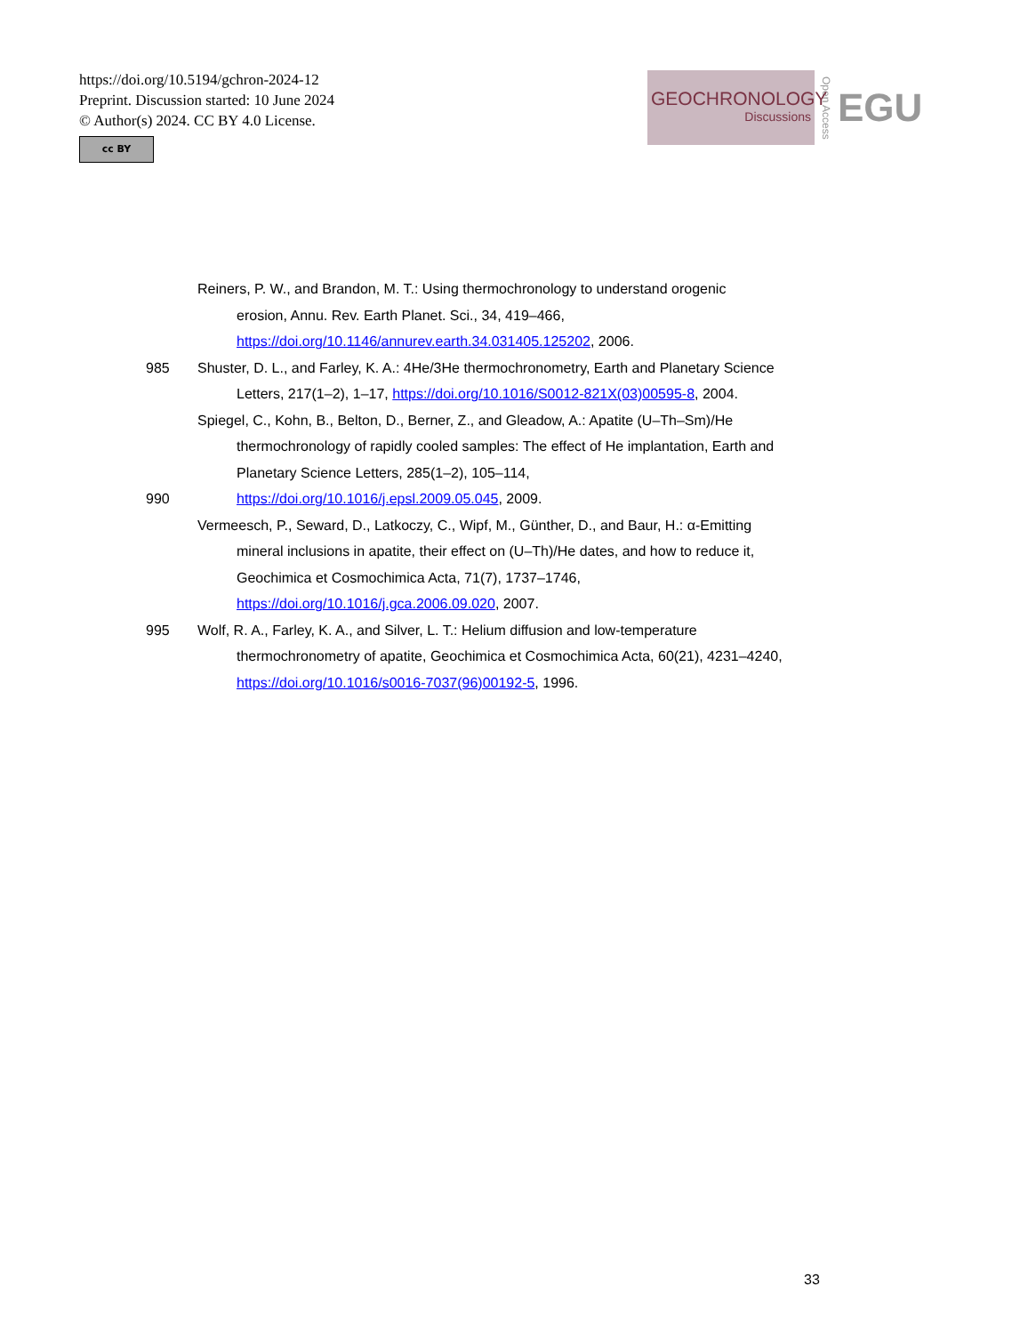https://doi.org/10.5194/gchron-2024-12
Preprint. Discussion started: 10 June 2024
© Author(s) 2024. CC BY 4.0 License.
cc BY
GEOCHRONOLOGY
Discussions
Open Access
EGU
Reiners, P. W., and Brandon, M. T.: Using thermochronology to understand orogenic
erosion, Annu. Rev. Earth Planet. Sci., 34, 419–466,
https://doi.org/10.1146/annurev.earth.34.031405.125202, 2006.
985 Shuster, D. L., and Farley, K. A.: 4He/3He thermochronometry, Earth and Planetary Science
Letters, 217(1–2), 1–17, https://doi.org/10.1016/S0012-821X(03)00595-8, 2004.
Spiegel, C., Kohn, B., Belton, D., Berner, Z., and Gleadow, A.: Apatite (U–Th–Sm)/He
thermochronology of rapidly cooled samples: The effect of He implantation, Earth and
Planetary Science Letters, 285(1–2), 105–114,
990 https://doi.org/10.1016/j.epsl.2009.05.045, 2009.
Vermeesch, P., Seward, D., Latkoczy, C., Wipf, M., Günther, D., and Baur, H.: α-Emitting
mineral inclusions in apatite, their effect on (U–Th)/He dates, and how to reduce it,
Geochimica et Cosmochimica Acta, 71(7), 1737–1746,
https://doi.org/10.1016/j.gca.2006.09.020, 2007.
995 Wolf, R. A., Farley, K. A., and Silver, L. T.: Helium diffusion and low-temperature
thermochronometry of apatite, Geochimica et Cosmochimica Acta, 60(21), 4231–4240,
https://doi.org/10.1016/s0016-7037(96)00192-5, 1996.
33